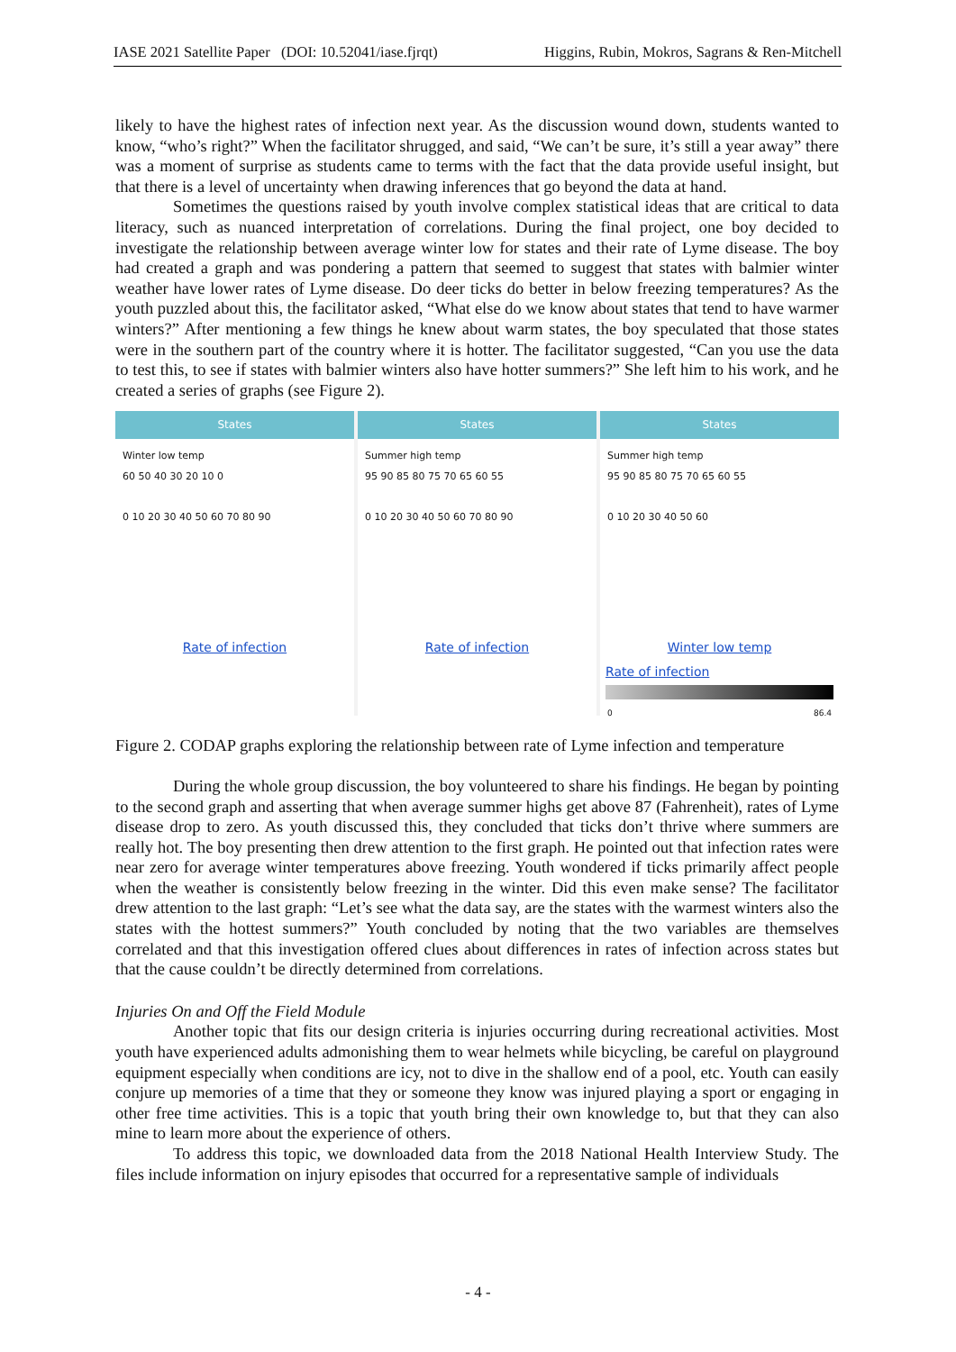IASE 2021 Satellite Paper (DOI: 10.52041/iase.fjrqt) Higgins, Rubin, Mokros, Sagrans & Ren-Mitchell
likely to have the highest rates of infection next year. As the discussion wound down, students wanted to know, “who’s right?” When the facilitator shrugged, and said, “We can’t be sure, it’s still a year away” there was a moment of surprise as students came to terms with the fact that the data provide useful insight, but that there is a level of uncertainty when drawing inferences that go beyond the data at hand.
Sometimes the questions raised by youth involve complex statistical ideas that are critical to data literacy, such as nuanced interpretation of correlations. During the final project, one boy decided to investigate the relationship between average winter low for states and their rate of Lyme disease. The boy had created a graph and was pondering a pattern that seemed to suggest that states with balmier winter weather have lower rates of Lyme disease. Do deer ticks do better in below freezing temperatures? As the youth puzzled about this, the facilitator asked, “What else do we know about states that tend to have warmer winters?” After mentioning a few things he knew about warm states, the boy speculated that those states were in the southern part of the country where it is hotter. The facilitator suggested, “Can you use the data to test this, to see if states with balmier winters also have hotter summers?” She left him to his work, and he created a series of graphs (see Figure 2).
States
Winter low temp
60 50 40 30 20 10 0
0 10 20 30 40 50 60 70 80 90
Rate of infection
States
Summer high temp
95 90 85 80 75 70 65 60 55
0 10 20 30 40 50 60 70 80 90
Rate of infection
States
Summer high temp
95 90 85 80 75 70 65 60 55
0 10 20 30 40 50 60
Winter low temp
Rate of infection
0 86.4
Figure 2. CODAP graphs exploring the relationship between rate of Lyme infection and temperature
During the whole group discussion, the boy volunteered to share his findings. He began by pointing to the second graph and asserting that when average summer highs get above 87 (Fahrenheit), rates of Lyme disease drop to zero. As youth discussed this, they concluded that ticks don’t thrive where summers are really hot. The boy presenting then drew attention to the first graph. He pointed out that infection rates were near zero for average winter temperatures above freezing. Youth wondered if ticks primarily affect people when the weather is consistently below freezing in the winter. Did this even make sense? The facilitator drew attention to the last graph: “Let’s see what the data say, are the states with the warmest winters also the states with the hottest summers?” Youth concluded by noting that the two variables are themselves correlated and that this investigation offered clues about differences in rates of infection across states but that the cause couldn’t be directly determined from correlations.
Injuries On and Off the Field Module
Another topic that fits our design criteria is injuries occurring during recreational activities. Most youth have experienced adults admonishing them to wear helmets while bicycling, be careful on playground equipment especially when conditions are icy, not to dive in the shallow end of a pool, etc. Youth can easily conjure up memories of a time that they or someone they know was injured playing a sport or engaging in other free time activities. This is a topic that youth bring their own knowledge to, but that they can also mine to learn more about the experience of others.
To address this topic, we downloaded data from the 2018 National Health Interview Study. The files include information on injury episodes that occurred for a representative sample of individuals
- 4 -